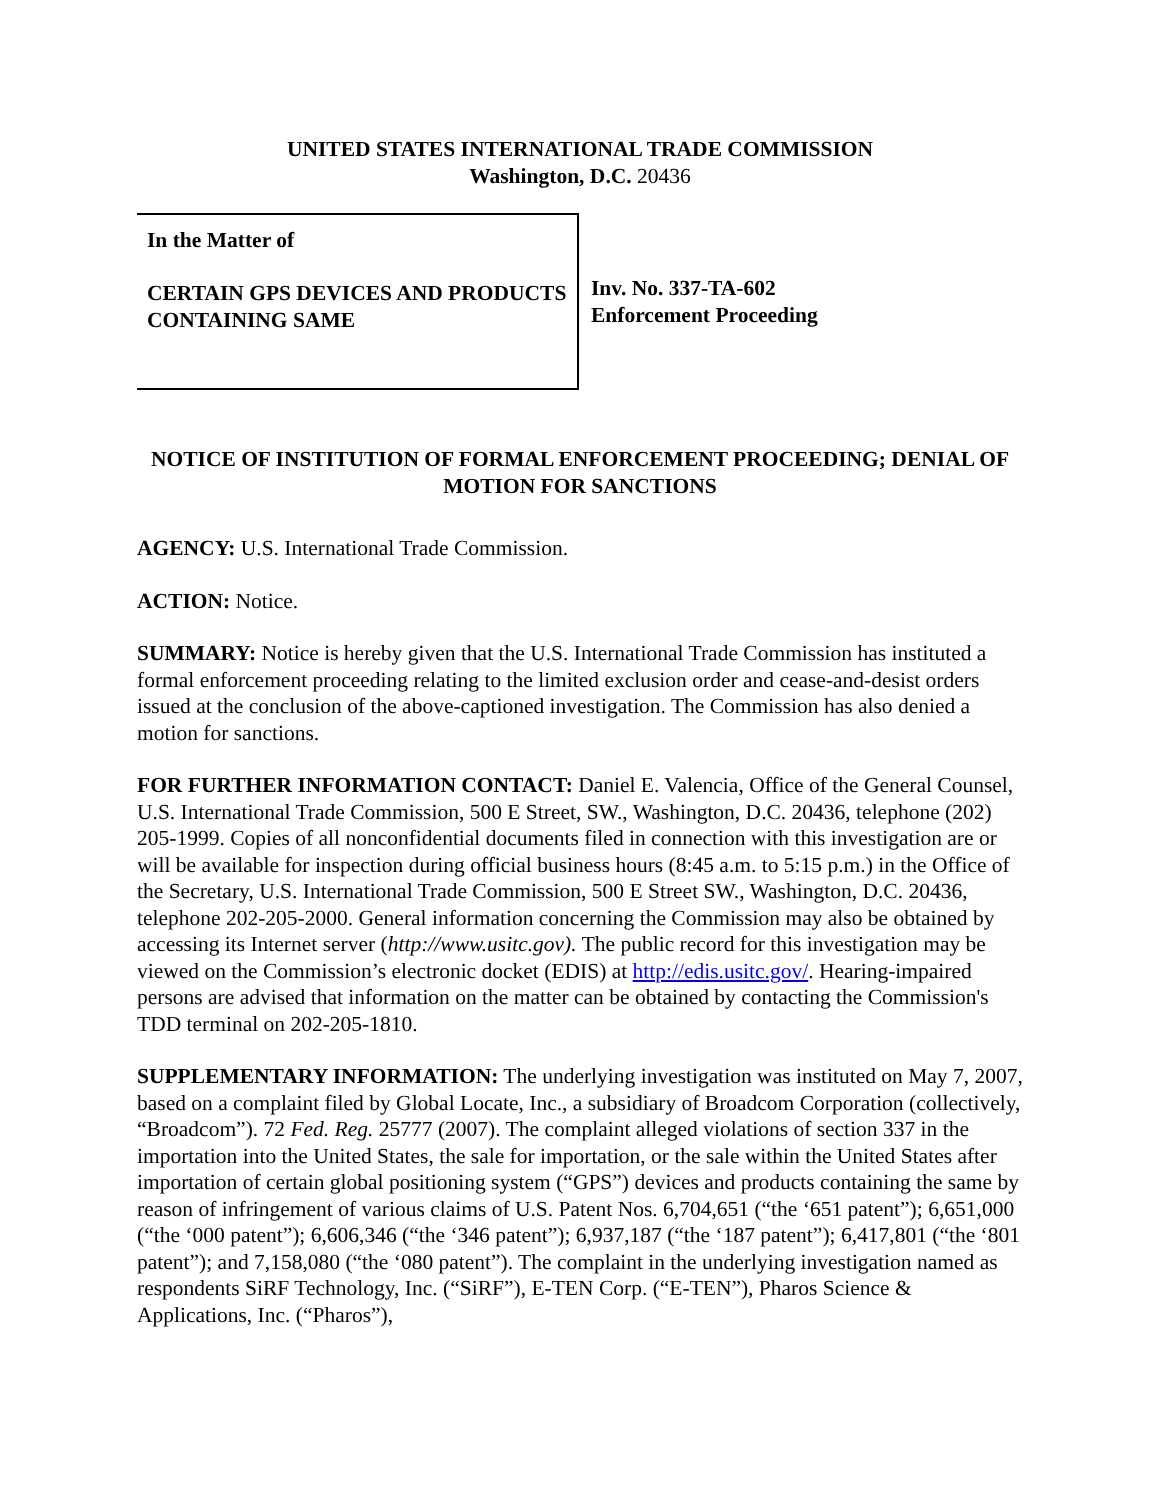UNITED STATES INTERNATIONAL TRADE COMMISSION
Washington, D.C. 20436
In the Matter of
CERTAIN GPS DEVICES AND PRODUCTS CONTAINING SAME
Inv. No. 337-TA-602
Enforcement Proceeding
NOTICE OF INSTITUTION OF FORMAL ENFORCEMENT PROCEEDING; DENIAL OF MOTION FOR SANCTIONS
AGENCY: U.S. International Trade Commission.
ACTION: Notice.
SUMMARY: Notice is hereby given that the U.S. International Trade Commission has instituted a formal enforcement proceeding relating to the limited exclusion order and cease-and-desist orders issued at the conclusion of the above-captioned investigation. The Commission has also denied a motion for sanctions.
FOR FURTHER INFORMATION CONTACT: Daniel E. Valencia, Office of the General Counsel, U.S. International Trade Commission, 500 E Street, SW., Washington, D.C. 20436, telephone (202) 205-1999. Copies of all nonconfidential documents filed in connection with this investigation are or will be available for inspection during official business hours (8:45 a.m. to 5:15 p.m.) in the Office of the Secretary, U.S. International Trade Commission, 500 E Street SW., Washington, D.C. 20436, telephone 202-205-2000. General information concerning the Commission may also be obtained by accessing its Internet server (http://www.usitc.gov). The public record for this investigation may be viewed on the Commission’s electronic docket (EDIS) at http://edis.usitc.gov/. Hearing-impaired persons are advised that information on the matter can be obtained by contacting the Commission's TDD terminal on 202-205-1810.
SUPPLEMENTARY INFORMATION: The underlying investigation was instituted on May 7, 2007, based on a complaint filed by Global Locate, Inc., a subsidiary of Broadcom Corporation (collectively, “Broadcom”). 72 Fed. Reg. 25777 (2007). The complaint alleged violations of section 337 in the importation into the United States, the sale for importation, or the sale within the United States after importation of certain global positioning system (“GPS”) devices and products containing the same by reason of infringement of various claims of U.S. Patent Nos. 6,704,651 (“the ‘651 patent”); 6,651,000 (“the ‘000 patent”); 6,606,346 (“the ‘346 patent”); 6,937,187 (“the ‘187 patent”); 6,417,801 (“the ‘801 patent”); and 7,158,080 (“the ‘080 patent”). The complaint in the underlying investigation named as respondents SiRF Technology, Inc. (“SiRF”), E-TEN Corp. (“E-TEN”), Pharos Science & Applications, Inc. (“Pharos”),